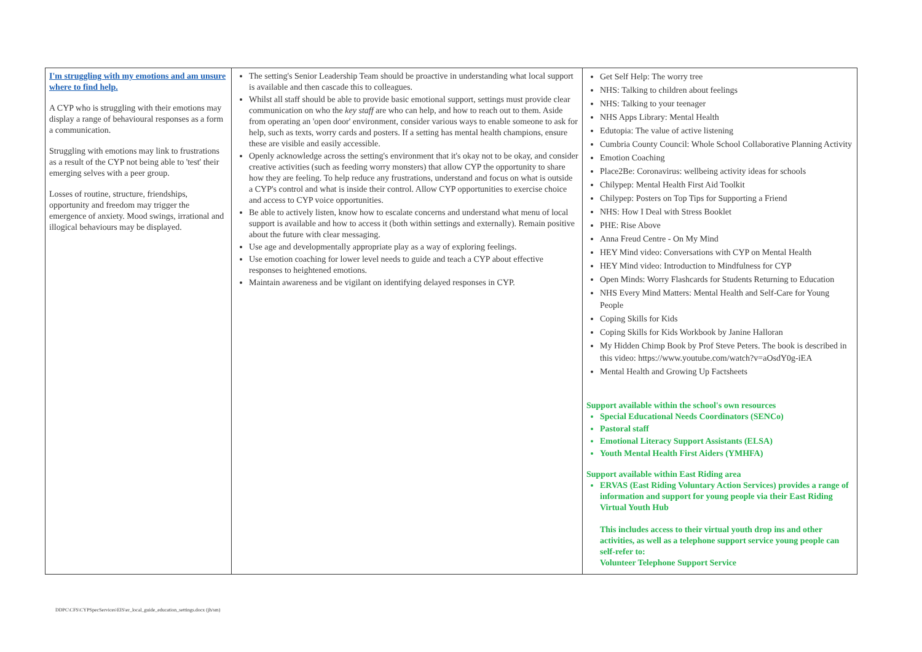| I'm struggling with my emotions and am unsure where to find help. A CYP who is struggling with their emotions may display a range of behavioural responses as a form a communication. Struggling with emotions may link to frustrations as a result of the CYP not being able to 'test' their emerging selves with a peer group. Losses of routine, structure, friendships, opportunity and freedom may trigger the emergence of anxiety. Mood swings, irrational and illogical behaviours may be displayed. | The setting's Senior Leadership Team should be proactive in understanding what local support is available and then cascade this to colleagues. Whilst all staff should be able to provide basic emotional support, settings must provide clear communication on who the key staff are who can help, and how to reach out to them. Aside from operating an 'open door' environment, consider various ways to enable someone to ask for help, such as texts, worry cards and posters. If a setting has mental health champions, ensure these are visible and easily accessible. Openly acknowledge across the setting's environment that it's okay not to be okay, and consider creative activities (such as feeding worry monsters) that allow CYP the opportunity to share how they are feeling. To help reduce any frustrations, understand and focus on what is outside a CYP's control and what is inside their control. Allow CYP opportunities to exercise choice and access to CYP voice opportunities. Be able to actively listen, know how to escalate concerns and understand what menu of local support is available and how to access it (both within settings and externally). Remain positive about the future with clear messaging. Use age and developmentally appropriate play as a way of exploring feelings. Use emotion coaching for lower level needs to guide and teach a CYP about effective responses to heightened emotions. Maintain awareness and be vigilant on identifying delayed responses in CYP. | Get Self Help: The worry tree NHS: Talking to children about feelings NHS: Talking to your teenager NHS Apps Library: Mental Health Edutopia: The value of active listening Cumbria County Council: Whole School Collaborative Planning Activity Emotion Coaching Place2Be: Coronavirus: wellbeing activity ideas for schools Chilypep: Mental Health First Aid Toolkit Chilypep: Posters on Top Tips for Supporting a Friend NHS: How I Deal with Stress Booklet PHE: Rise Above Anna Freud Centre - On My Mind HEY Mind video: Conversations with CYP on Mental Health HEY Mind video: Introduction to Mindfulness for CYP Open Minds: Worry Flashcards for Students Returning to Education NHS Every Mind Matters: Mental Health and Self-Care for Young People Coping Skills for Kids Coping Skills for Kids Workbook by Janine Halloran My Hidden Chimp Book by Prof Steve Peters. The book is described in this video: https://www.youtube.com/watch?v=aOsdY0g-iEA Mental Health and Growing Up Factsheets Support available within the school's own resources Special Educational Needs Coordinators (SENCo) Pastoral staff Emotional Literacy Support Assistants (ELSA) Youth Mental Health First Aiders (YMHFA) Support available within East Riding area ERVAS (East Riding Voluntary Action Services) provides a range of information and support for young people via their East Riding Virtual Youth Hub This includes access to their virtual youth drop ins and other activities, as well as a telephone support service young people can self-refer to: Volunteer Telephone Support Service |
DDPC\CFS\CYPSpecServices\EIS\er_local_guide_education_settings.docx (jh/sm)